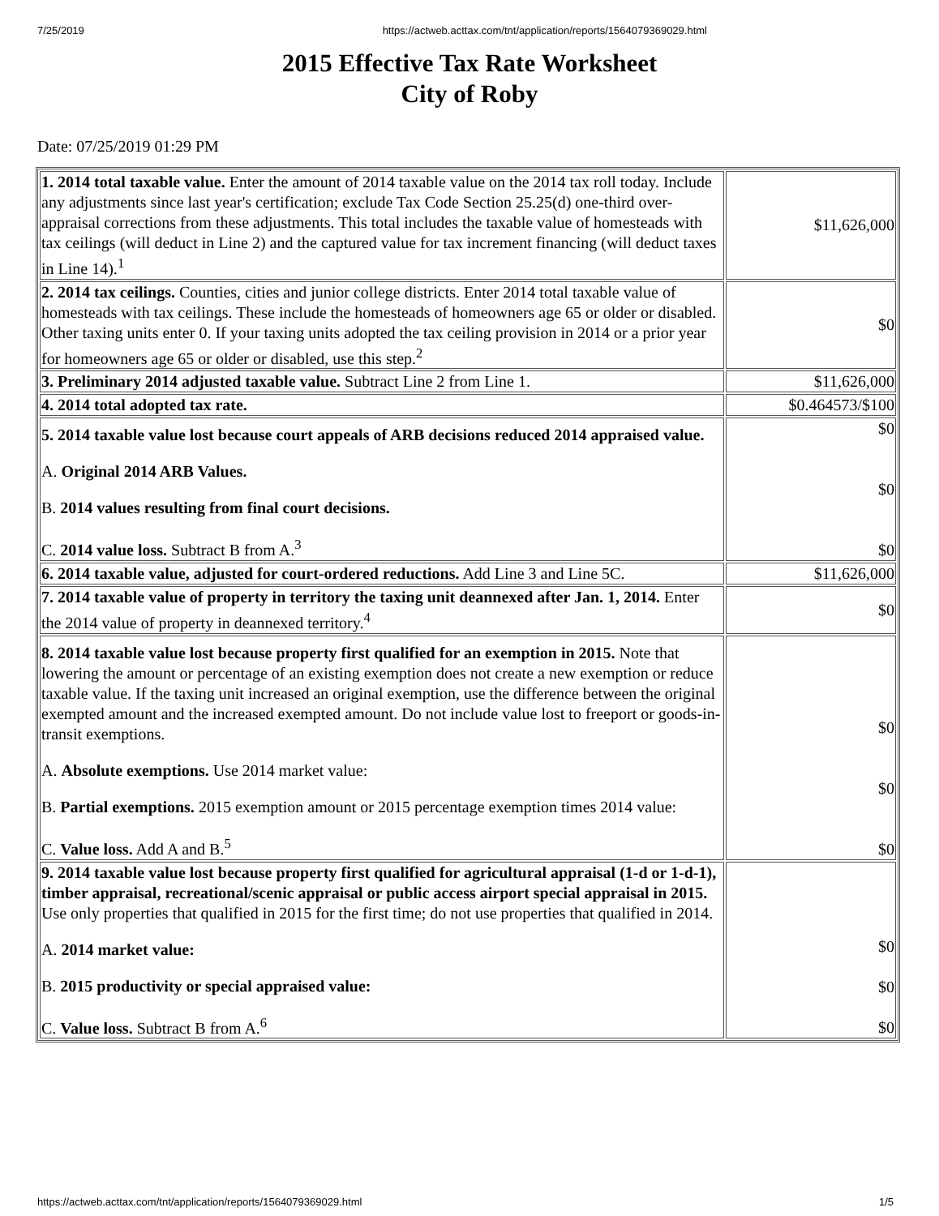7/25/2019 https://actweb.acttax.com/tnt/application/reports/1564079369029.html
2015 Effective Tax Rate Worksheet
City of Roby
Date: 07/25/2019 01:29 PM
| 1. 2014 total taxable value. Enter the amount of 2014 taxable value on the 2014 tax roll today. Include any adjustments since last year's certification; exclude Tax Code Section 25.25(d) one-third over-appraisal corrections from these adjustments. This total includes the taxable value of homesteads with tax ceilings (will deduct in Line 2) and the captured value for tax increment financing (will deduct taxes in Line 14).<sup>1</sup> | $11,626,000 |
| 2. 2014 tax ceilings. Counties, cities and junior college districts. Enter 2014 total taxable value of homesteads with tax ceilings. These include the homesteads of homeowners age 65 or older or disabled. Other taxing units enter 0. If your taxing units adopted the tax ceiling provision in 2014 or a prior year for homeowners age 65 or older or disabled, use this step.<sup>2</sup> | $0 |
| 3. Preliminary 2014 adjusted taxable value. Subtract Line 2 from Line 1. | $11,626,000 |
| 4. 2014 total adopted tax rate. | $0.464573/$100 |
| 5. 2014 taxable value lost because court appeals of ARB decisions reduced 2014 appraised value. A. Original 2014 ARB Values. B. 2014 values resulting from final court decisions. C. 2014 value loss. Subtract B from A.<sup>3</sup> | $0 $0 $0 |
| 6. 2014 taxable value, adjusted for court-ordered reductions. Add Line 3 and Line 5C. | $11,626,000 |
| 7. 2014 taxable value of property in territory the taxing unit deannexed after Jan. 1, 2014. Enter the 2014 value of property in deannexed territory.<sup>4</sup> | $0 |
| 8. 2014 taxable value lost because property first qualified for an exemption in 2015. Note that lowering the amount or percentage of an existing exemption does not create a new exemption or reduce taxable value. If the taxing unit increased an original exemption, use the difference between the original exempted amount and the increased exempted amount. Do not include value lost to freeport or goods-in-transit exemptions. A. Absolute exemptions. Use 2014 market value: B. Partial exemptions. 2015 exemption amount or 2015 percentage exemption times 2014 value: C. Value loss. Add A and B.<sup>5</sup> | $0 $0 $0 |
| 9. 2014 taxable value lost because property first qualified for agricultural appraisal (1-d or 1-d-1), timber appraisal, recreational/scenic appraisal or public access airport special appraisal in 2015. Use only properties that qualified in 2015 for the first time; do not use properties that qualified in 2014. A. 2014 market value: B. 2015 productivity or special appraised value: C. Value loss. Subtract B from A.<sup>6</sup> | $0 $0 $0 |
https://actweb.acttax.com/tnt/application/reports/1564079369029.html 1/5